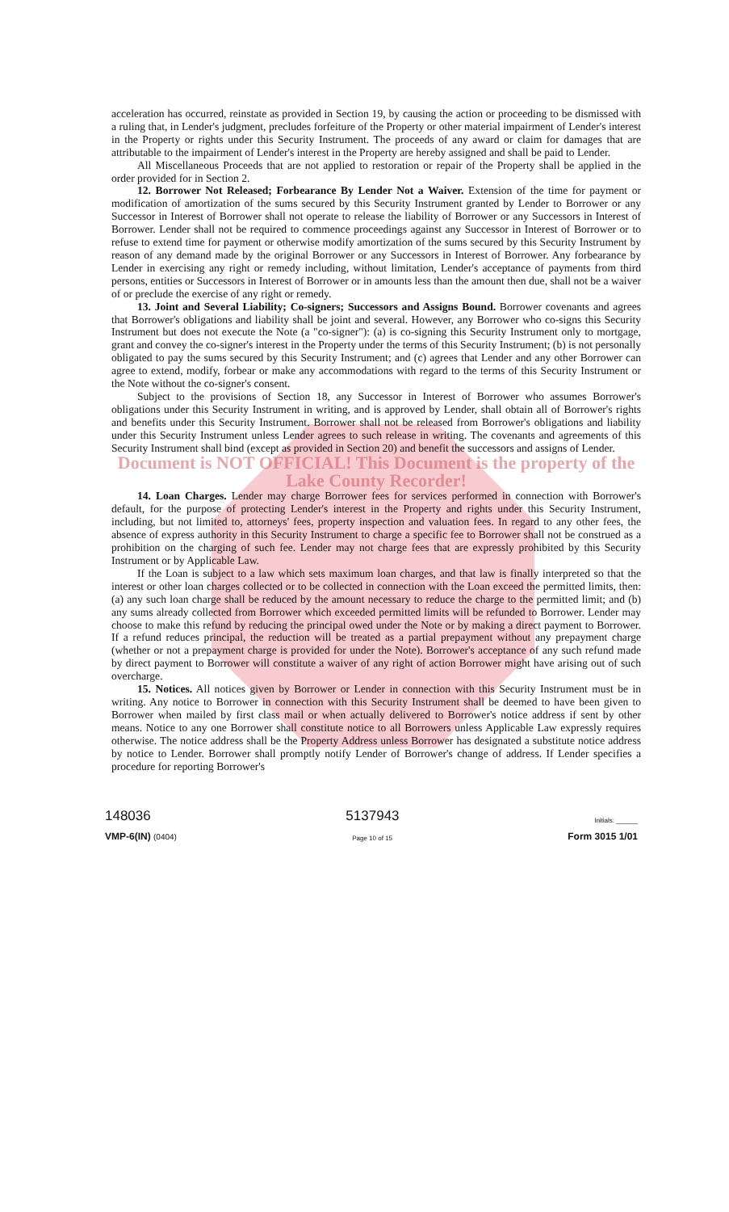acceleration has occurred, reinstate as provided in Section 19, by causing the action or proceeding to be dismissed with a ruling that, in Lender's judgment, precludes forfeiture of the Property or other material impairment of Lender's interest in the Property or rights under this Security Instrument. The proceeds of any award or claim for damages that are attributable to the impairment of Lender's interest in the Property are hereby assigned and shall be paid to Lender.
All Miscellaneous Proceeds that are not applied to restoration or repair of the Property shall be applied in the order provided for in Section 2.
12. Borrower Not Released; Forbearance By Lender Not a Waiver. Extension of the time for payment or modification of amortization of the sums secured by this Security Instrument granted by Lender to Borrower or any Successor in Interest of Borrower shall not operate to release the liability of Borrower or any Successors in Interest of Borrower. Lender shall not be required to commence proceedings against any Successor in Interest of Borrower or to refuse to extend time for payment or otherwise modify amortization of the sums secured by this Security Instrument by reason of any demand made by the original Borrower or any Successors in Interest of Borrower. Any forbearance by Lender in exercising any right or remedy including, without limitation, Lender's acceptance of payments from third persons, entities or Successors in Interest of Borrower or in amounts less than the amount then due, shall not be a waiver of or preclude the exercise of any right or remedy.
13. Joint and Several Liability; Co-signers; Successors and Assigns Bound. Borrower covenants and agrees that Borrower's obligations and liability shall be joint and several. However, any Borrower who co-signs this Security Instrument but does not execute the Note (a "co-signer"): (a) is co-signing this Security Instrument only to mortgage, grant and convey the co-signer's interest in the Property under the terms of this Security Instrument; (b) is not personally obligated to pay the sums secured by this Security Instrument; and (c) agrees that Lender and any other Borrower can agree to extend, modify, forbear or make any accommodations with regard to the terms of this Security Instrument or the Note without the co-signer's consent.
Subject to the provisions of Section 18, any Successor in Interest of Borrower who assumes Borrower's obligations under this Security Instrument in writing, and is approved by Lender, shall obtain all of Borrower's rights and benefits under this Security Instrument. Borrower shall not be released from Borrower's obligations and liability under this Security Instrument unless Lender agrees to such release in writing. The covenants and agreements of this Security Instrument shall bind (except as provided in Section 20) and benefit the successors and assigns of Lender.
Document is NOT OFFICIAL! This Document is the property of the Lake County Recorder!
14. Loan Charges. Lender may charge Borrower fees for services performed in connection with Borrower's default, for the purpose of protecting Lender's interest in the Property and rights under this Security Instrument, including, but not limited to, attorneys' fees, property inspection and valuation fees. In regard to any other fees, the absence of express authority in this Security Instrument to charge a specific fee to Borrower shall not be construed as a prohibition on the charging of such fee. Lender may not charge fees that are expressly prohibited by this Security Instrument or by Applicable Law.
If the Loan is subject to a law which sets maximum loan charges, and that law is finally interpreted so that the interest or other loan charges collected or to be collected in connection with the Loan exceed the permitted limits, then: (a) any such loan charge shall be reduced by the amount necessary to reduce the charge to the permitted limit; and (b) any sums already collected from Borrower which exceeded permitted limits will be refunded to Borrower. Lender may choose to make this refund by reducing the principal owed under the Note or by making a direct payment to Borrower. If a refund reduces principal, the reduction will be treated as a partial prepayment without any prepayment charge (whether or not a prepayment charge is provided for under the Note). Borrower's acceptance of any such refund made by direct payment to Borrower will constitute a waiver of any right of action Borrower might have arising out of such overcharge.
15. Notices. All notices given by Borrower or Lender in connection with this Security Instrument must be in writing. Any notice to Borrower in connection with this Security Instrument shall be deemed to have been given to Borrower when mailed by first class mail or when actually delivered to Borrower's notice address if sent by other means. Notice to any one Borrower shall constitute notice to all Borrowers unless Applicable Law expressly requires otherwise. The notice address shall be the Property Address unless Borrower has designated a substitute notice address by notice to Lender. Borrower shall promptly notify Lender of Borrower's change of address. If Lender specifies a procedure for reporting Borrower's
148036 5137943 Initials: ______
VMP-6(IN) (0404) Page 10 of 15 Form 3015 1/01